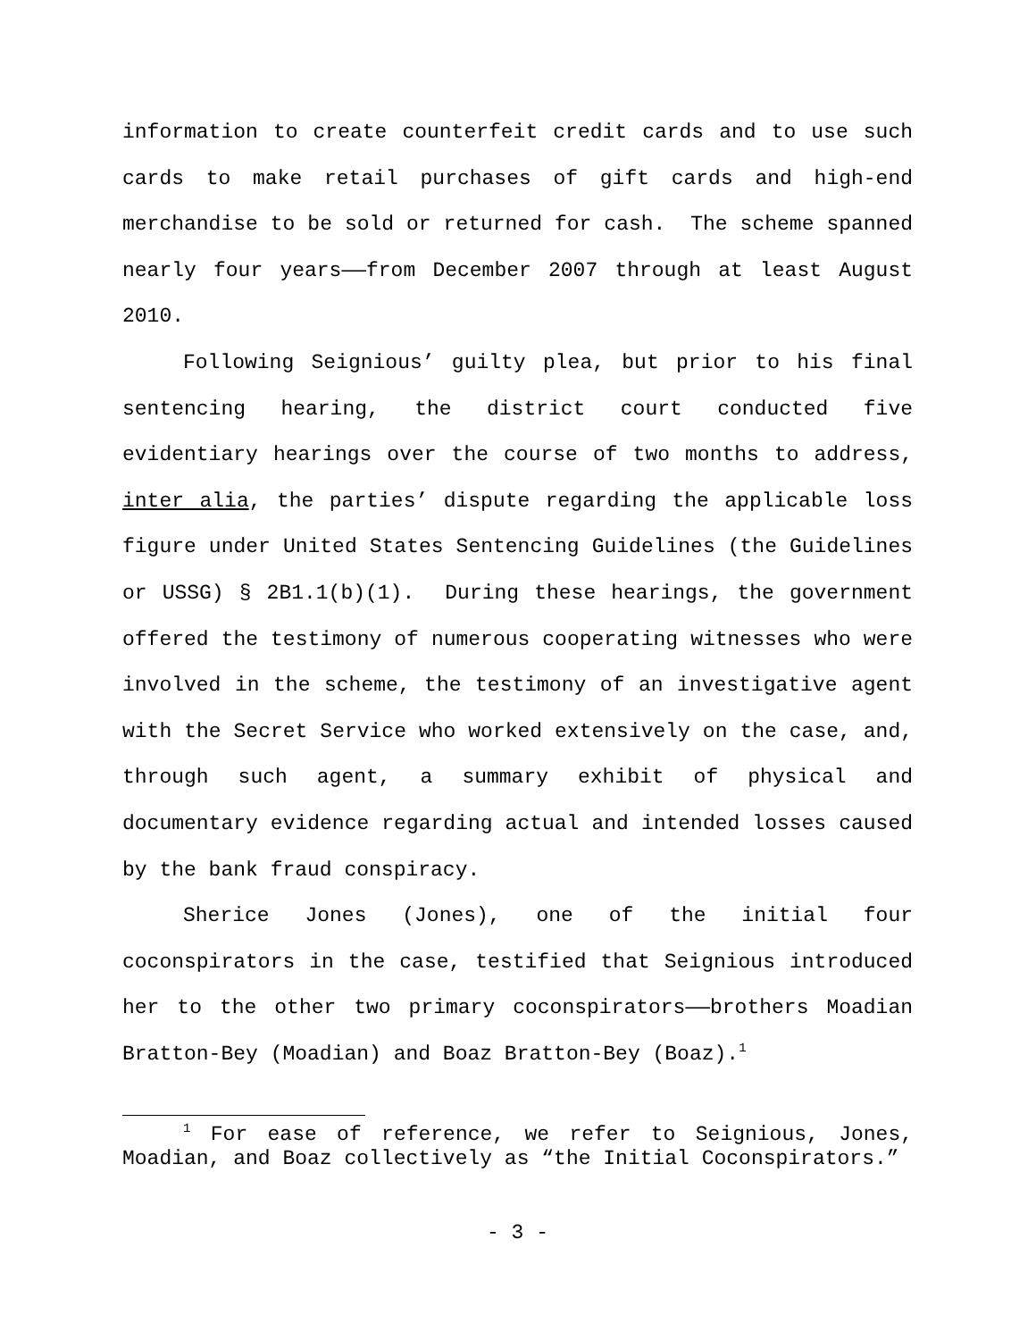information to create counterfeit credit cards and to use such cards to make retail purchases of gift cards and high-end merchandise to be sold or returned for cash. The scheme spanned nearly four years——from December 2007 through at least August 2010.
Following Seignious’ guilty plea, but prior to his final sentencing hearing, the district court conducted five evidentiary hearings over the course of two months to address, inter alia, the parties’ dispute regarding the applicable loss figure under United States Sentencing Guidelines (the Guidelines or USSG) § 2B1.1(b)(1). During these hearings, the government offered the testimony of numerous cooperating witnesses who were involved in the scheme, the testimony of an investigative agent with the Secret Service who worked extensively on the case, and, through such agent, a summary exhibit of physical and documentary evidence regarding actual and intended losses caused by the bank fraud conspiracy.
Sherice Jones (Jones), one of the initial four coconspirators in the case, testified that Seignious introduced her to the other two primary coconspirators——brothers Moadian Bratton-Bey (Moadian) and Boaz Bratton-Bey (Boaz).<sup>1</sup>
<sup>1</sup> For ease of reference, we refer to Seignious, Jones, Moadian, and Boaz collectively as “the Initial Coconspirators.”
- 3 -